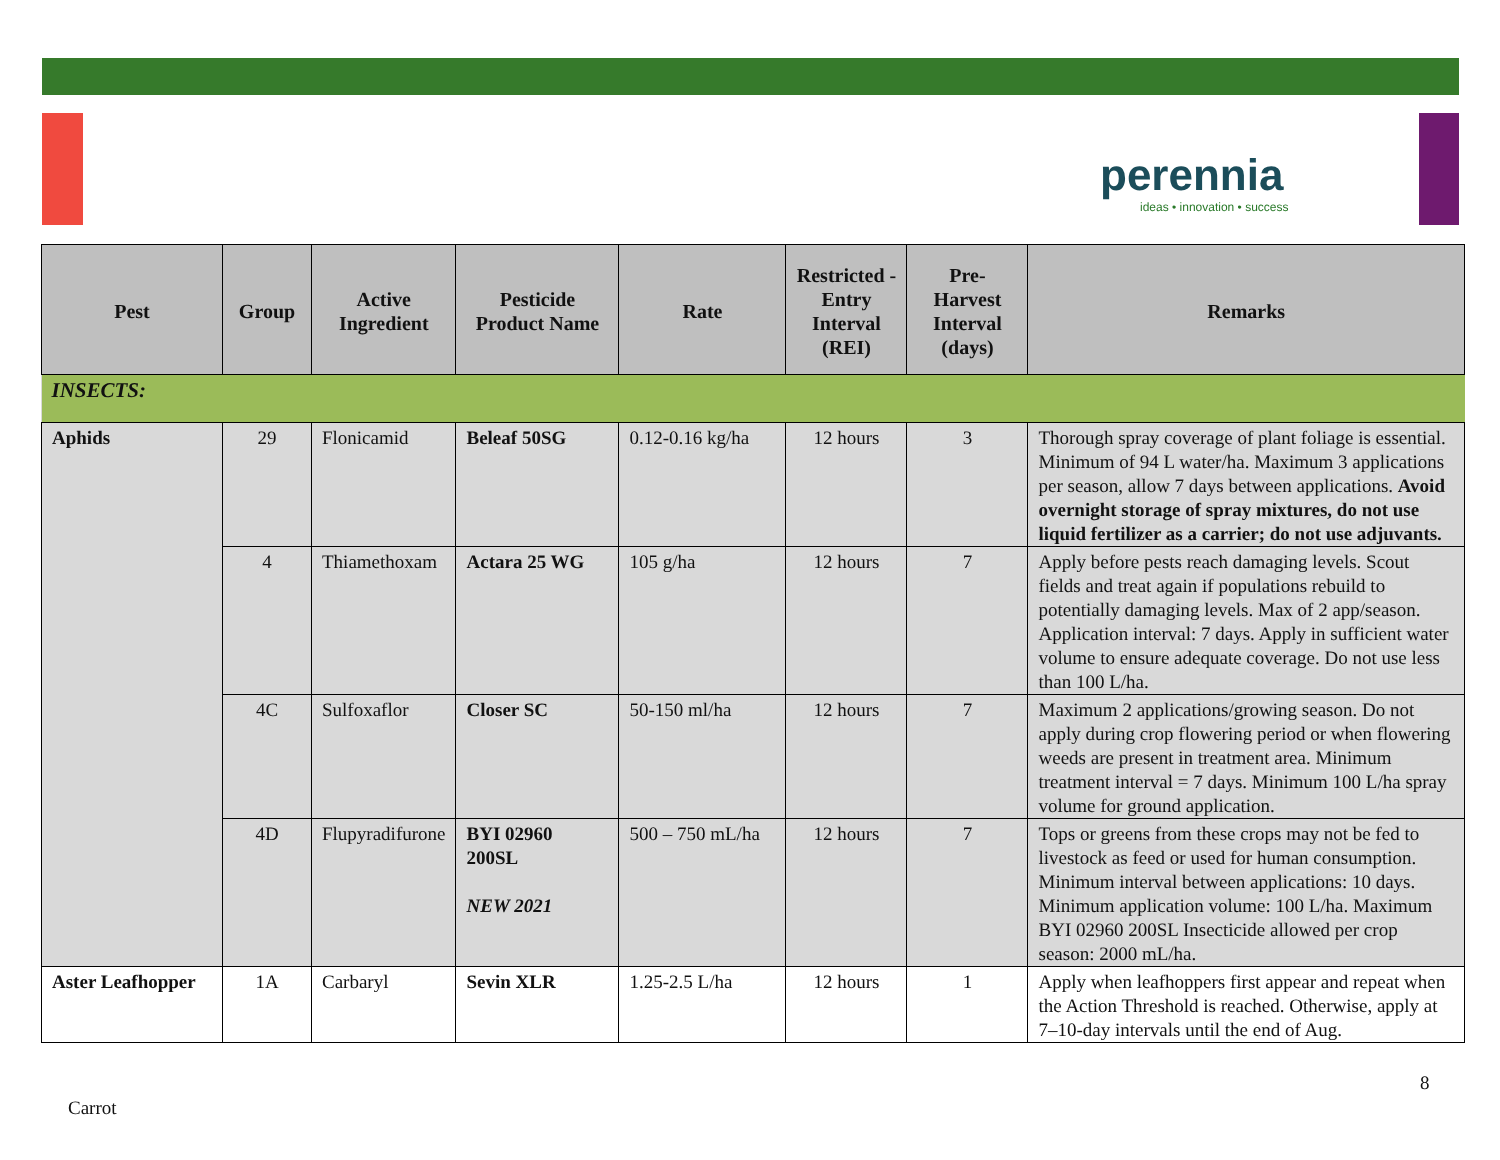perennia
ideas • innovation • success
| Pest | Group | Active Ingredient | Pesticide Product Name | Rate | Restricted -Entry Interval (REI) | Pre-Harvest Interval (days) | Remarks |
| --- | --- | --- | --- | --- | --- | --- | --- |
| INSECTS: | | | | | | | |
| Aphids | 29 | Flonicamid | Beleaf 50SG | 0.12-0.16 kg/ha | 12 hours | 3 | Thorough spray coverage of plant foliage is essential. Minimum of 94 L water/ha. Maximum 3 applications per season, allow 7 days between applications. Avoid overnight storage of spray mixtures, do not use liquid fertilizer as a carrier; do not use adjuvants. |
| | 4 | Thiamethoxam | Actara 25 WG | 105 g/ha | 12 hours | 7 | Apply before pests reach damaging levels. Scout fields and treat again if populations rebuild to potentially damaging levels. Max of 2 app/season. Application interval: 7 days. Apply in sufficient water volume to ensure adequate coverage. Do not use less than 100 L/ha. |
| | 4C | Sulfoxaflor | Closer SC | 50-150 ml/ha | 12 hours | 7 | Maximum 2 applications/growing season. Do not apply during crop flowering period or when flowering weeds are present in treatment area. Minimum treatment interval = 7 days. Minimum 100 L/ha spray volume for ground application. |
| | 4D | Flupyradifurone | BYI 02960 200SL NEW 2021 | 500 – 750 mL/ha | 12 hours | 7 | Tops or greens from these crops may not be fed to livestock as feed or used for human consumption. Minimum interval between applications: 10 days. Minimum application volume: 100 L/ha. Maximum BYI 02960 200SL Insecticide allowed per crop season: 2000 mL/ha. |
| Aster Leafhopper | 1A | Carbaryl | Sevin XLR | 1.25-2.5 L/ha | 12 hours | 1 | Apply when leafhoppers first appear and repeat when the Action Threshold is reached. Otherwise, apply at 7–10-day intervals until the end of Aug. |
8
Carrot